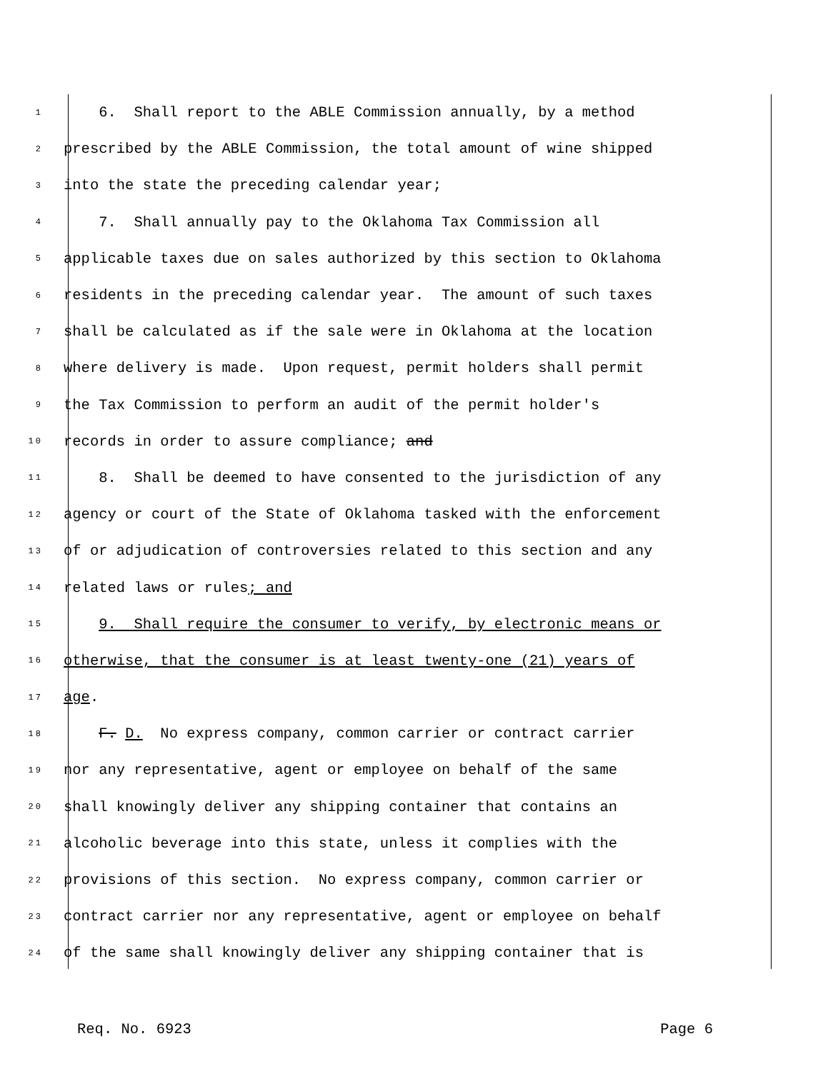1 6. Shall report to the ABLE Commission annually, by a method
2 prescribed by the ABLE Commission, the total amount of wine shipped
3 into the state the preceding calendar year;
4 7. Shall annually pay to the Oklahoma Tax Commission all
5 applicable taxes due on sales authorized by this section to Oklahoma
6 residents in the preceding calendar year. The amount of such taxes
7 shall be calculated as if the sale were in Oklahoma at the location
8 where delivery is made. Upon request, permit holders shall permit
9 the Tax Commission to perform an audit of the permit holder's
10 records in order to assure compliance; and
11 8. Shall be deemed to have consented to the jurisdiction of any
12 agency or court of the State of Oklahoma tasked with the enforcement
13 of or adjudication of controversies related to this section and any
14 related laws or rules; and
15 9. Shall require the consumer to verify, by electronic means or
16 otherwise, that the consumer is at least twenty-one (21) years of
17 age.
18 F. D. No express company, common carrier or contract carrier
19 nor any representative, agent or employee on behalf of the same
20 shall knowingly deliver any shipping container that contains an
21 alcoholic beverage into this state, unless it complies with the
22 provisions of this section. No express company, common carrier or
23 contract carrier nor any representative, agent or employee on behalf
24 of the same shall knowingly deliver any shipping container that is
Req. No. 6923 Page 6